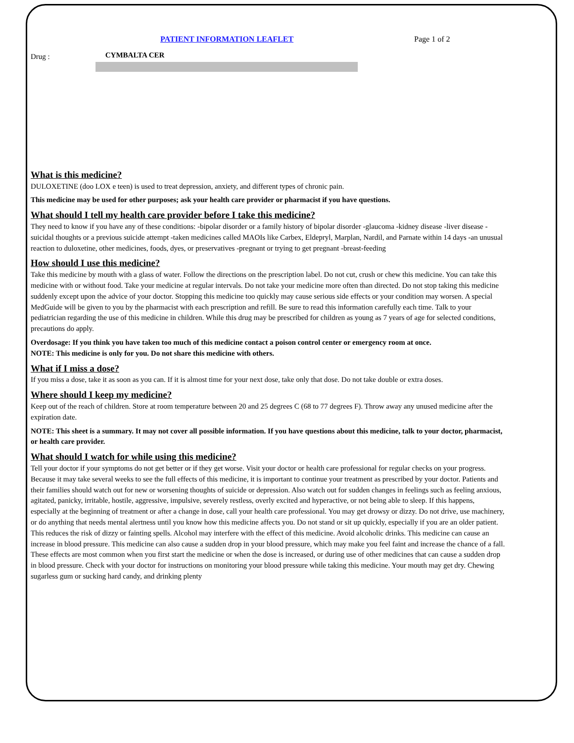PATIENT INFORMATION LEAFLET Page 1 of 2
Drug : CYMBALTA CER
What is this medicine?
DULOXETINE (doo LOX e teen) is used to treat depression, anxiety, and different types of chronic pain.
This medicine may be used for other purposes; ask your health care provider or pharmacist if you have questions.
What should I tell my health care provider before I take this medicine?
They need to know if you have any of these conditions: -bipolar disorder or a family history of bipolar disorder -glaucoma -kidney disease -liver disease -suicidal thoughts or a previous suicide attempt -taken medicines called MAOIs like Carbex, Eldepryl, Marplan, Nardil, and Parnate within 14 days -an unusual reaction to duloxetine, other medicines, foods, dyes, or preservatives -pregnant or trying to get pregnant -breast-feeding
How should I use this medicine?
Take this medicine by mouth with a glass of water. Follow the directions on the prescription label. Do not cut, crush or chew this medicine. You can take this medicine with or without food. Take your medicine at regular intervals. Do not take your medicine more often than directed. Do not stop taking this medicine suddenly except upon the advice of your doctor. Stopping this medicine too quickly may cause serious side effects or your condition may worsen. A special MedGuide will be given to you by the pharmacist with each prescription and refill. Be sure to read this information carefully each time. Talk to your pediatrician regarding the use of this medicine in children. While this drug may be prescribed for children as young as 7 years of age for selected conditions, precautions do apply.
Overdosage: If you think you have taken too much of this medicine contact a poison control center or emergency room at once.
NOTE: This medicine is only for you. Do not share this medicine with others.
What if I miss a dose?
If you miss a dose, take it as soon as you can. If it is almost time for your next dose, take only that dose. Do not take double or extra doses.
Where should I keep my medicine?
Keep out of the reach of children. Store at room temperature between 20 and 25 degrees C (68 to 77 degrees F). Throw away any unused medicine after the expiration date.
NOTE: This sheet is a summary. It may not cover all possible information. If you have questions about this medicine, talk to your doctor, pharmacist, or health care provider.
What should I watch for while using this medicine?
Tell your doctor if your symptoms do not get better or if they get worse. Visit your doctor or health care professional for regular checks on your progress. Because it may take several weeks to see the full effects of this medicine, it is important to continue your treatment as prescribed by your doctor. Patients and their families should watch out for new or worsening thoughts of suicide or depression. Also watch out for sudden changes in feelings such as feeling anxious, agitated, panicky, irritable, hostile, aggressive, impulsive, severely restless, overly excited and hyperactive, or not being able to sleep. If this happens, especially at the beginning of treatment or after a change in dose, call your health care professional. You may get drowsy or dizzy. Do not drive, use machinery, or do anything that needs mental alertness until you know how this medicine affects you. Do not stand or sit up quickly, especially if you are an older patient. This reduces the risk of dizzy or fainting spells. Alcohol may interfere with the effect of this medicine. Avoid alcoholic drinks. This medicine can cause an increase in blood pressure. This medicine can also cause a sudden drop in your blood pressure, which may make you feel faint and increase the chance of a fall. These effects are most common when you first start the medicine or when the dose is increased, or during use of other medicines that can cause a sudden drop in blood pressure. Check with your doctor for instructions on monitoring your blood pressure while taking this medicine. Your mouth may get dry. Chewing sugarless gum or sucking hard candy, and drinking plenty